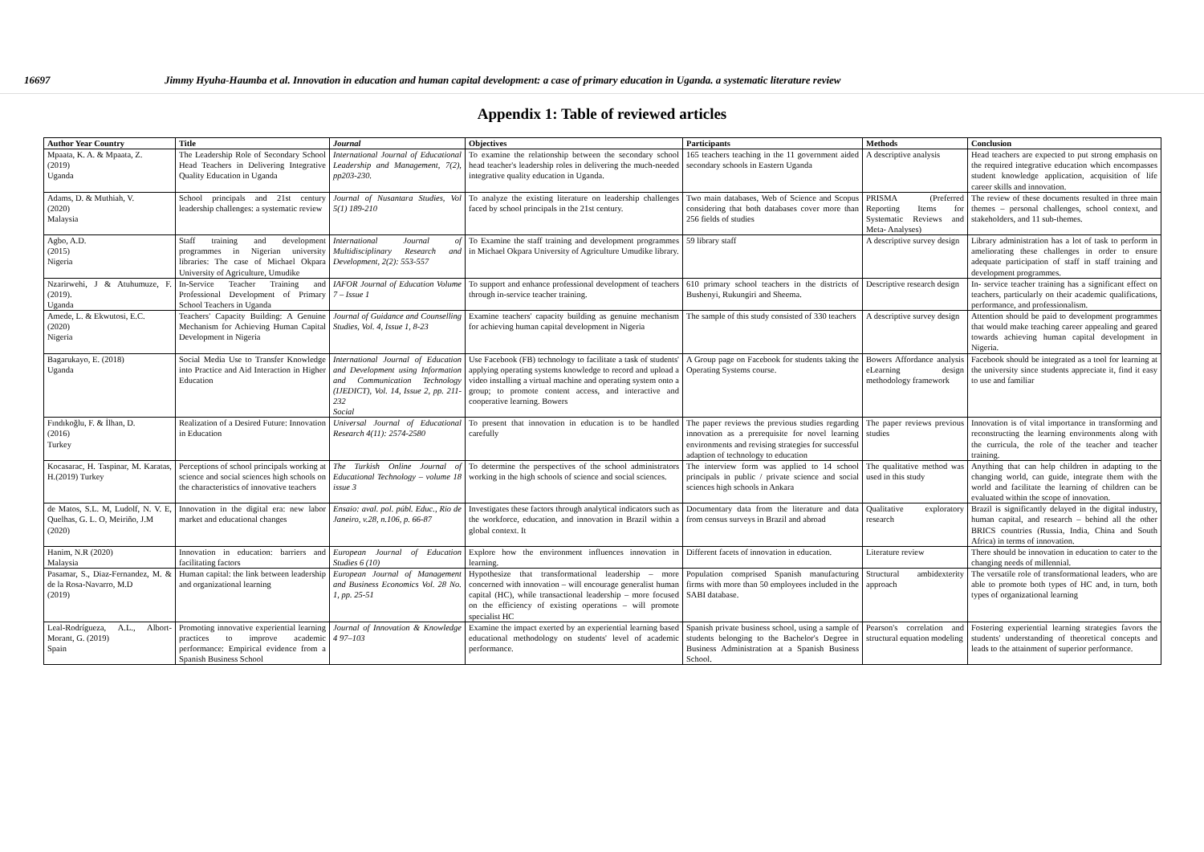16697 Jimmy Hyuha-Haumba et al. Innovation in education and human capital development: a case of primary education in Uganda. a systematic literature review
Appendix 1: Table of reviewed articles
| Author Year Country | Title | Journal | Objectives | Participants | Methods | Conclusion |
| --- | --- | --- | --- | --- | --- | --- |
| Mpaata, K. A. & Mpaata, Z. (2019) Uganda | The Leadership Role of Secondary School Head Teachers in Delivering Integrative Quality Education in Uganda | International Journal of Educational Leadership and Management, 7(2), pp203-230. | To examine the relationship between the secondary school head teacher's leadership roles in delivering the much-needed integrative quality education in Uganda. | 165 teachers teaching in the 11 government aided secondary schools in Eastern Uganda | A descriptive analysis | Head teachers are expected to put strong emphasis on the required integrative education which encompasses student knowledge application, acquisition of life career skills and innovation. |
| Adams, D. & Muthiah, V. (2020) Malaysia | School principals and 21st century leadership challenges: a systematic review | Journal of Nusantara Studies, Vol 5(1) 189-210 | To analyze the existing literature on leadership challenges faced by school principals in the 21st century. | Two main databases, Web of Science and Scopus considering that both databases cover more than 256 fields of studies | PRISMA (Preferred Reporting Items for Systematic Reviews and Meta- Analyses) | The review of these documents resulted in three main themes – personal challenges, school context, and stakeholders, and 11 sub-themes. |
| Agbo, A.D. (2015) Nigeria | Staff training and development programmes in Nigerian university libraries: The case of Michael Okpara University of Agriculture, Umudike | International Journal of Multidisciplinary Research and Development, 2(2): 553-557 | To Examine the staff training and development programmes in Michael Okpara University of Agriculture Umudike library. | 59 library staff | A descriptive survey design | Library administration has a lot of task to perform in ameliorating these challenges in order to ensure adequate participation of staff in staff training and development programmes. |
| Nzarirwehi, J & Atuhumuze, F. (2019). Uganda | In-Service Teacher Training and Professional Development of Primary School Teachers in Uganda | IAFOR Journal of Education Volume 7 – Issue 1 | To support and enhance professional development of teachers through in-service teacher training. | 610 primary school teachers in the districts of Bushenyi, Rukungiri and Sheema. | Descriptive research design | In- service teacher training has a significant effect on teachers, particularly on their academic qualifications, performance, and professionalism. |
| Amede, L. & Ekwutosi, E.C. (2020) Nigeria | Teachers' Capacity Building: A Genuine Mechanism for Achieving Human Capital Development in Nigeria | Journal of Guidance and Counselling Studies, Vol. 4, Issue 1, 8-23 | Examine teachers' capacity building as genuine mechanism for achieving human capital development in Nigeria | The sample of this study consisted of 330 teachers | A descriptive survey design | Attention should be paid to development programmes that would make teaching career appealing and geared towards achieving human capital development in Nigeria. |
| Bagarukayo, E. (2018) Uganda | Social Media Use to Transfer Knowledge into Practice and Aid Interaction in Higher Education | International Journal of Education and Development using Information and Communication Technology (IJEDICT), Vol. 14, Issue 2, pp. 211-232 Social | Use Facebook (FB) technology to facilitate a task of students' applying operating systems knowledge to record and upload a video installing a virtual machine and operating system onto a group; to promote content access, and interactive and cooperative learning. Bowers | A Group page on Facebook for students taking the Operating Systems course. | Bowers Affordance analysis eLearning design methodology framework | Facebook should be integrated as a tool for learning at the university since students appreciate it, find it easy to use and familiar |
| Fındıkoğlu, F. & İlhan, D. (2016) Turkey | Realization of a Desired Future: Innovation in Education | Universal Journal of Educational Research 4(11): 2574-2580 | To present that innovation in education is to be handled carefully | The paper reviews the previous studies regarding innovation as a prerequisite for novel learning environments and revising strategies for successful adaption of technology to education | The paper reviews previous studies | Innovation is of vital importance in transforming and reconstructing the learning environments along with the curricula, the role of the teacher and teacher training. |
| Kocasarac, H. Taspinar, M. Karatas, H.(2019) Turkey | Perceptions of school principals working at science and social sciences high schools on the characteristics of innovative teachers | The Turkish Online Journal of Educational Technology – volume 18 issue 3 | To determine the perspectives of the school administrators working in the high schools of science and social sciences. | The interview form was applied to 14 school principals in public / private science and social sciences high schools in Ankara | The qualitative method was used in this study | Anything that can help children in adapting to the changing world, can guide, integrate them with the world and facilitate the learning of children can be evaluated within the scope of innovation. |
| de Matos, S.L. M, Ludolf, N. V. E, Quelhas, G. L. O, Meiriño, J.M (2020) | Innovation in the digital era: new labor market and educational changes | Ensaio: aval. pol. públ. Educ., Rio de Janeiro, v.28, n.106, p. 66-87 | Investigates these factors through analytical indicators such as the workforce, education, and innovation in Brazil within a global context. It | Documentary data from the literature and data from census surveys in Brazil and abroad | Qualitative exploratory research | Brazil is significantly delayed in the digital industry, human capital, and research – behind all the other BRICS countries (Russia, India, China and South Africa) in terms of innovation. |
| Hanim, N.R (2020) Malaysia | Innovation in education: barriers and facilitating factors | European Journal of Education Studies 6 (10) | Explore how the environment influences innovation in learning. | Different facets of innovation in education. | Literature review | There should be innovation in education to cater to the changing needs of millennial. |
| Pasamar, S., Diaz-Fernandez, M. & de la Rosa-Navarro, M.D (2019) | Human capital: the link between leadership and organizational learning | European Journal of Management and Business Economics Vol. 28 No. 1, pp. 25-51 | Hypothesize that transformational leadership – more concerned with innovation – will encourage generalist human capital (HC), while transactional leadership – more focused on the efficiency of existing operations – will promote specialist HC | Population comprised Spanish manufacturing firms with more than 50 employees included in the SABI database. | Structural ambidexterity approach | The versatile role of transformational leaders, who are able to promote both types of HC and, in turn, both types of organizational learning |
| Leal-Rodrígueza, A.L., Albort-Morant, G. (2019) Spain | Promoting innovative experiential learning practices to improve academic performance: Empirical evidence from a Spanish Business School | Journal of Innovation & Knowledge 4 97–103 | Examine the impact exerted by an experiential learning based educational methodology on students' level of academic performance. | Spanish private business school, using a sample of students belonging to the Bachelor's Degree in Business Administration at a Spanish Business School. | Pearson's correlation and structural equation modeling | Fostering experiential learning strategies favors the students' understanding of theoretical concepts and leads to the attainment of superior performance. |